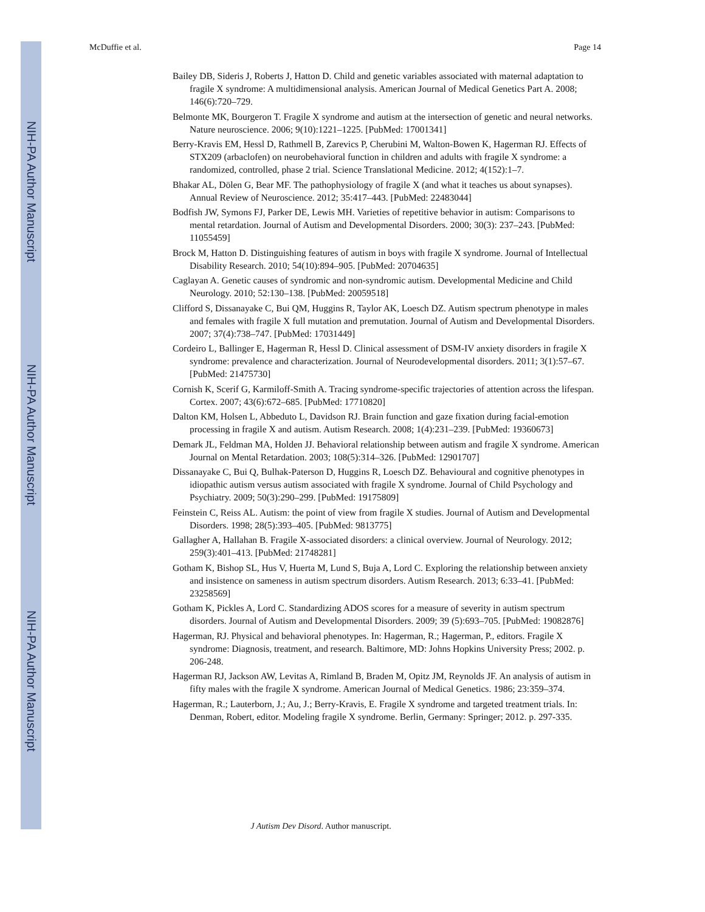NIH-PA Author Manuscript
NIH-PA Author Manuscript
NIH-PA Author Manuscript
McDuffie et al. Page 14
Bailey DB, Sideris J, Roberts J, Hatton D. Child and genetic variables associated with maternal adaptation to fragile X syndrome: A multidimensional analysis. American Journal of Medical Genetics Part A. 2008; 146(6):720–729.
Belmonte MK, Bourgeron T. Fragile X syndrome and autism at the intersection of genetic and neural networks. Nature neuroscience. 2006; 9(10):1221–1225. [PubMed: 17001341]
Berry-Kravis EM, Hessl D, Rathmell B, Zarevics P, Cherubini M, Walton-Bowen K, Hagerman RJ. Effects of STX209 (arbaclofen) on neurobehavioral function in children and adults with fragile X syndrome: a randomized, controlled, phase 2 trial. Science Translational Medicine. 2012; 4(152):1–7.
Bhakar AL, Dölen G, Bear MF. The pathophysiology of fragile X (and what it teaches us about synapses). Annual Review of Neuroscience. 2012; 35:417–443. [PubMed: 22483044]
Bodfish JW, Symons FJ, Parker DE, Lewis MH. Varieties of repetitive behavior in autism: Comparisons to mental retardation. Journal of Autism and Developmental Disorders. 2000; 30(3): 237–243. [PubMed: 11055459]
Brock M, Hatton D. Distinguishing features of autism in boys with fragile X syndrome. Journal of Intellectual Disability Research. 2010; 54(10):894–905. [PubMed: 20704635]
Caglayan A. Genetic causes of syndromic and non-syndromic autism. Developmental Medicine and Child Neurology. 2010; 52:130–138. [PubMed: 20059518]
Clifford S, Dissanayake C, Bui QM, Huggins R, Taylor AK, Loesch DZ. Autism spectrum phenotype in males and females with fragile X full mutation and premutation. Journal of Autism and Developmental Disorders. 2007; 37(4):738–747. [PubMed: 17031449]
Cordeiro L, Ballinger E, Hagerman R, Hessl D. Clinical assessment of DSM-IV anxiety disorders in fragile X syndrome: prevalence and characterization. Journal of Neurodevelopmental disorders. 2011; 3(1):57–67. [PubMed: 21475730]
Cornish K, Scerif G, Karmiloff-Smith A. Tracing syndrome-specific trajectories of attention across the lifespan. Cortex. 2007; 43(6):672–685. [PubMed: 17710820]
Dalton KM, Holsen L, Abbeduto L, Davidson RJ. Brain function and gaze fixation during facial-emotion processing in fragile X and autism. Autism Research. 2008; 1(4):231–239. [PubMed: 19360673]
Demark JL, Feldman MA, Holden JJ. Behavioral relationship between autism and fragile X syndrome. American Journal on Mental Retardation. 2003; 108(5):314–326. [PubMed: 12901707]
Dissanayake C, Bui Q, Bulhak-Paterson D, Huggins R, Loesch DZ. Behavioural and cognitive phenotypes in idiopathic autism versus autism associated with fragile X syndrome. Journal of Child Psychology and Psychiatry. 2009; 50(3):290–299. [PubMed: 19175809]
Feinstein C, Reiss AL. Autism: the point of view from fragile X studies. Journal of Autism and Developmental Disorders. 1998; 28(5):393–405. [PubMed: 9813775]
Gallagher A, Hallahan B. Fragile X-associated disorders: a clinical overview. Journal of Neurology. 2012; 259(3):401–413. [PubMed: 21748281]
Gotham K, Bishop SL, Hus V, Huerta M, Lund S, Buja A, Lord C. Exploring the relationship between anxiety and insistence on sameness in autism spectrum disorders. Autism Research. 2013; 6:33–41. [PubMed: 23258569]
Gotham K, Pickles A, Lord C. Standardizing ADOS scores for a measure of severity in autism spectrum disorders. Journal of Autism and Developmental Disorders. 2009; 39 (5):693–705. [PubMed: 19082876]
Hagerman, RJ. Physical and behavioral phenotypes. In: Hagerman, R.; Hagerman, P., editors. Fragile X syndrome: Diagnosis, treatment, and research. Baltimore, MD: Johns Hopkins University Press; 2002. p. 206-248.
Hagerman RJ, Jackson AW, Levitas A, Rimland B, Braden M, Opitz JM, Reynolds JF. An analysis of autism in fifty males with the fragile X syndrome. American Journal of Medical Genetics. 1986; 23:359–374.
Hagerman, R.; Lauterborn, J.; Au, J.; Berry-Kravis, E. Fragile X syndrome and targeted treatment trials. In: Denman, Robert, editor. Modeling fragile X syndrome. Berlin, Germany: Springer; 2012. p. 297-335.
J Autism Dev Disord. Author manuscript.